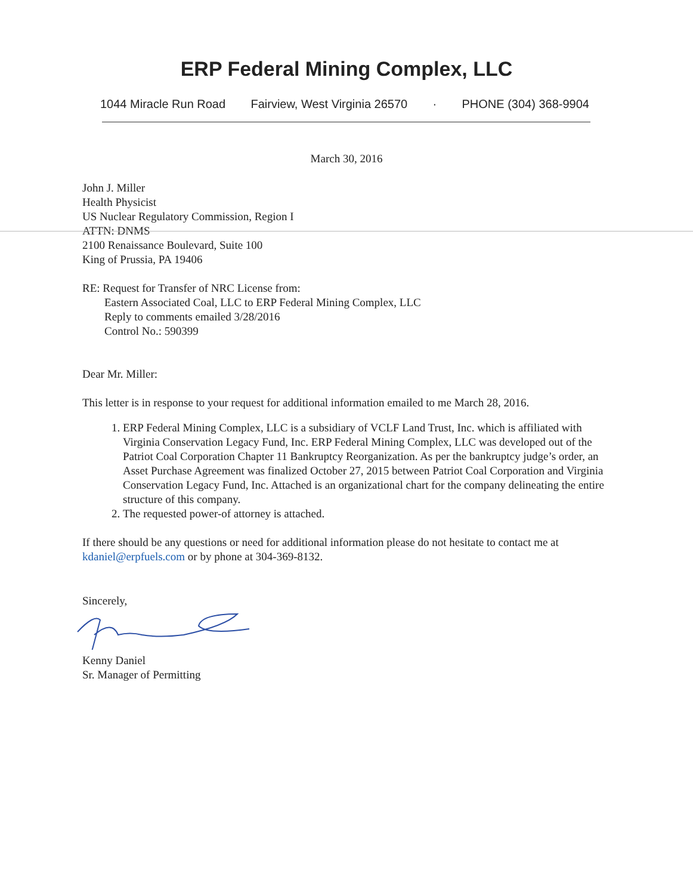ERP Federal Mining Complex, LLC
1044 Miracle Run Road Fairview, West Virginia 26570 · PHONE (304) 368-9904
March 30, 2016
John J. Miller
Health Physicist
US Nuclear Regulatory Commission, Region I
ATTN: DNMS
2100 Renaissance Boulevard, Suite 100
King of Prussia, PA 19406
RE: Request for Transfer of NRC License from:
Eastern Associated Coal, LLC to ERP Federal Mining Complex, LLC
Reply to comments emailed 3/28/2016
Control No.: 590399
Dear Mr. Miller:
This letter is in response to your request for additional information emailed to me March 28, 2016.
1. ERP Federal Mining Complex, LLC is a subsidiary of VCLF Land Trust, Inc. which is affiliated with Virginia Conservation Legacy Fund, Inc. ERP Federal Mining Complex, LLC was developed out of the Patriot Coal Corporation Chapter 11 Bankruptcy Reorganization. As per the bankruptcy judge’s order, an Asset Purchase Agreement was finalized October 27, 2015 between Patriot Coal Corporation and Virginia Conservation Legacy Fund, Inc. Attached is an organizational chart for the company delineating the entire structure of this company.
2. The requested power-of attorney is attached.
If there should be any questions or need for additional information please do not hesitate to contact me at kdaniel@erpfuels.com or by phone at 304-369-8132.
Sincerely,
Kenny Daniel
Sr. Manager of Permitting